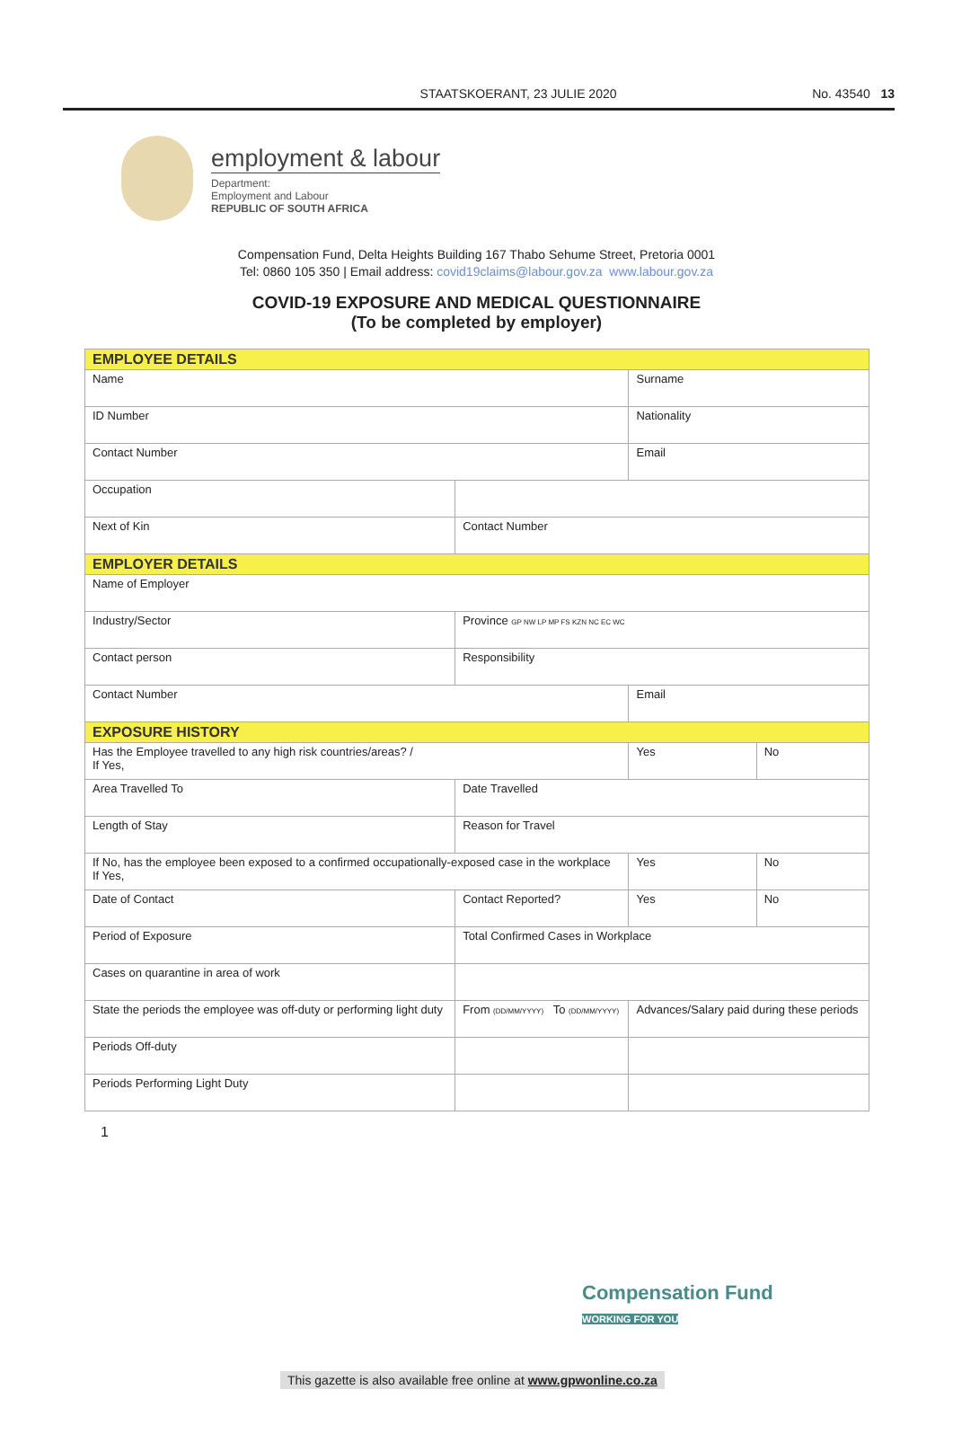STAATSKOERANT, 23 JULIE 2020 No. 43540 13
employment & labour
Department:
Employment and Labour
REPUBLIC OF SOUTH AFRICA
Compensation Fund, Delta Heights Building 167 Thabo Sehume Street, Pretoria 0001
Tel: 0860 105 350 | Email address: covid19claims@labour.gov.za www.labour.gov.za
COVID-19 EXPOSURE AND MEDICAL QUESTIONNAIRE
(To be completed by employer)
| EMPLOYEE DETAILS | | | |
| Name | | Surname | |
| ID Number | | Nationality | |
| Contact Number | | Email | |
| Occupation | | | |
| Next of Kin | Contact Number | | |
| EMPLOYER DETAILS | | | |
| Name of Employer | | | |
| Industry/Sector | Province GP NW LP MP FS KZN NC EC WC | | |
| Contact person | Responsibility | | |
| Contact Number | | Email | |
| EXPOSURE HISTORY | | | |
| Has the Employee travelled to any high risk countries/areas? / If Yes, | | Yes | No |
| Area Travelled To | Date Travelled | | |
| Length of Stay | Reason for Travel | | |
| If No, has the employee been exposed to a confirmed occupationally-exposed case in the workplace If Yes, | | Yes | No |
| Date of Contact | Contact Reported? | Yes | No |
| Period of Exposure | Total Confirmed Cases in Workplace | | |
| Cases on quarantine in area of work | | | |
| State the periods the employee was off-duty or performing light duty | From (DD/MM/YYYY) To (DD/MM/YYYY) | Advances/Salary paid during these periods | |
| Periods Off-duty | | | |
| Periods Performing Light Duty | | | |
1
Compensation Fund
WORKING FOR YOU
This gazette is also available free online at www.gpwonline.co.za